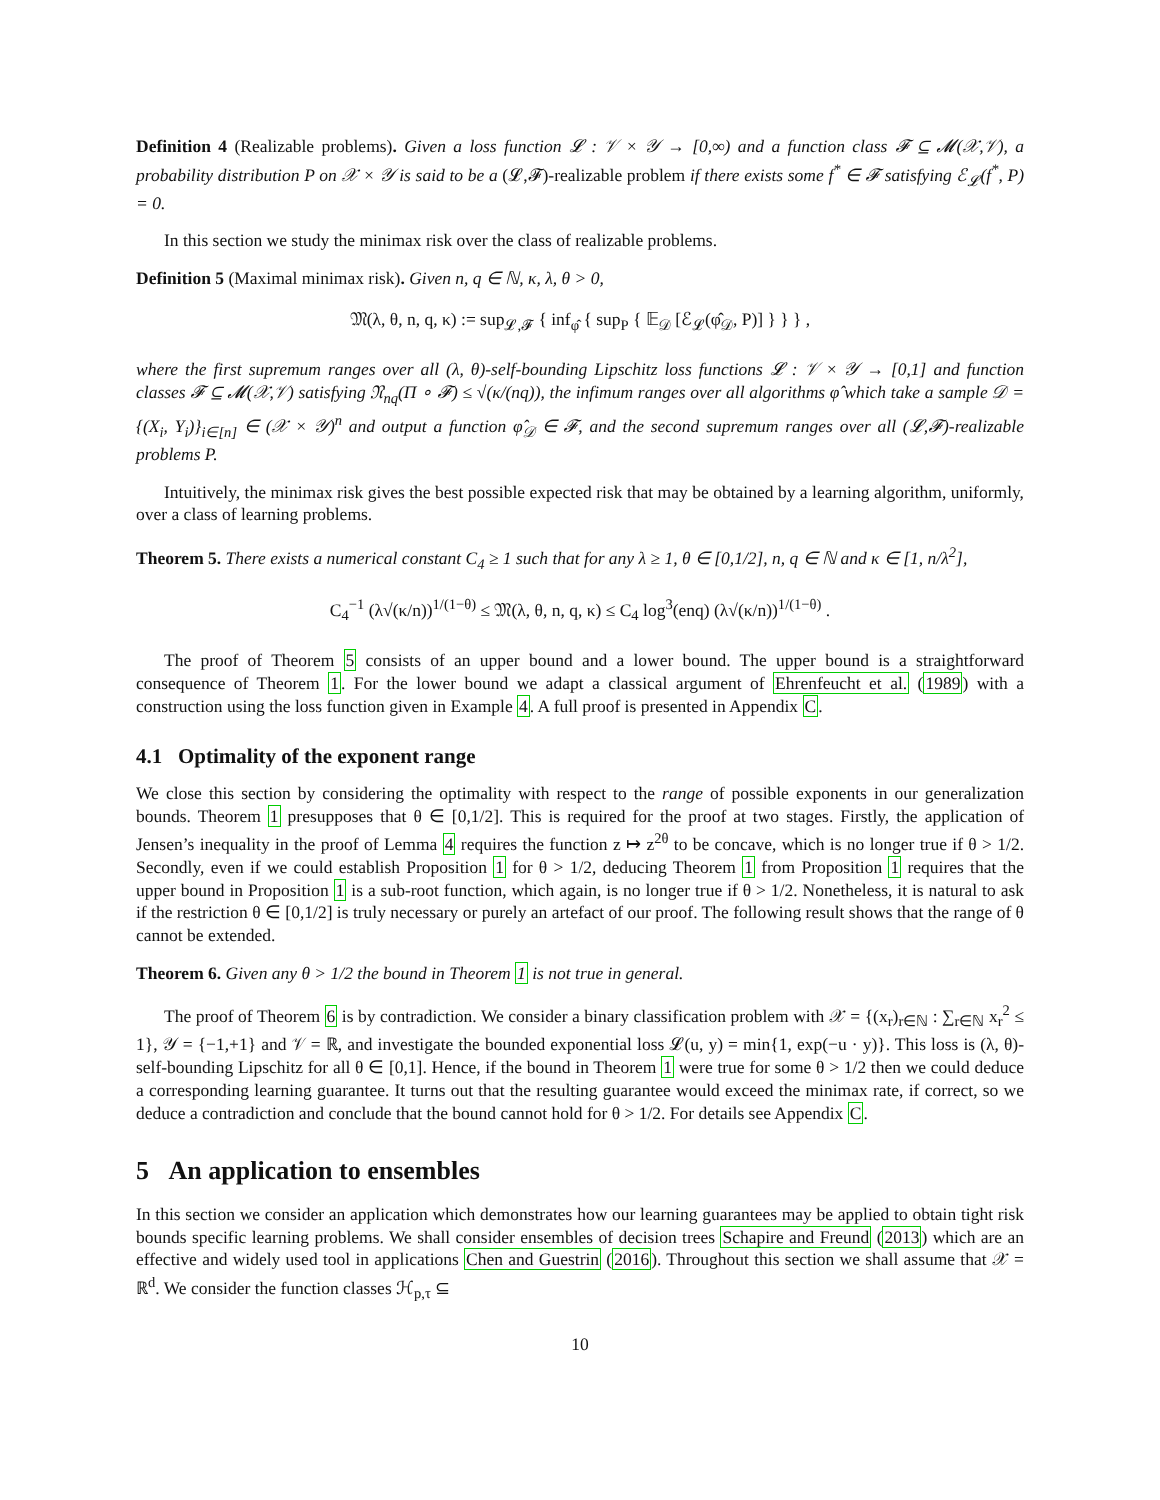Definition 4 (Realizable problems). Given a loss function 𝓛 : 𝒱 × 𝒴 → [0,∞) and a function class 𝓕 ⊆ 𝓜(𝒳,𝒱), a probability distribution P on 𝒳 × 𝒴 is said to be a (𝓛,𝓕)-realizable problem if there exists some f<sup>*</sup> ∈ 𝓕 satisfying ℰ<sub>𝓛</sub>(f<sup>*</sup>, P) = 0.
In this section we study the minimax risk over the class of realizable problems.
Definition 5 (Maximal minimax risk). Given n, q ∈ ℕ, κ, λ, θ > 0,
𝔐(λ, θ, n, q, κ) := sup<sub>𝓛,𝓕</sub> { inf<sub>φ̂</sub> { sup<sub>P</sub> { 𝔼<sub>𝒟</sub> [ℰ<sub>𝓛</sub>(φ̂<sub>𝒟</sub>, P)] } } } ,
where the first supremum ranges over all (λ, θ)-self-bounding Lipschitz loss functions 𝓛 : 𝒱 × 𝒴 → [0,1] and function classes 𝓕 ⊆ 𝓜(𝒳,𝒱) satisfying 𝔑<sub>nq</sub>(Π ∘ 𝓕) ≤ √(κ/(nq)), the infimum ranges over all algorithms φ̂ which take a sample 𝒟 = {(X<sub>i</sub>, Y<sub>i</sub>)}<sub>i∈[n]</sub> ∈ (𝒳 × 𝒴)<sup>n</sup> and output a function φ̂<sub>𝒟</sub> ∈ 𝓕, and the second supremum ranges over all (𝓛,𝓕)-realizable problems P.
Intuitively, the minimax risk gives the best possible expected risk that may be obtained by a learning algorithm, uniformly, over a class of learning problems.
Theorem 5. There exists a numerical constant C<sub>4</sub> ≥ 1 such that for any λ ≥ 1, θ ∈ [0,1/2], n, q ∈ ℕ and κ ∈ [1, n/λ<sup>2</sup>],
C<sub>4</sub><sup>−1</sup> (λ√(κ/n))<sup>1/(1−θ)</sup> ≤ 𝔐(λ, θ, n, q, κ) ≤ C<sub>4</sub> log<sup>3</sup>(enq) (λ√(κ/n))<sup>1/(1−θ)</sup> .
The proof of Theorem 5 consists of an upper bound and a lower bound. The upper bound is a straightforward consequence of Theorem 1. For the lower bound we adapt a classical argument of Ehrenfeucht et al. (1989) with a construction using the loss function given in Example 4. A full proof is presented in Appendix C.
4.1 Optimality of the exponent range
We close this section by considering the optimality with respect to the range of possible exponents in our generalization bounds. Theorem 1 presupposes that θ ∈ [0,1/2]. This is required for the proof at two stages. Firstly, the application of Jensen’s inequality in the proof of Lemma 4 requires the function z ↦ z<sup>2θ</sup> to be concave, which is no longer true if θ > 1/2. Secondly, even if we could establish Proposition 1 for θ > 1/2, deducing Theorem 1 from Proposition 1 requires that the upper bound in Proposition 1 is a sub-root function, which again, is no longer true if θ > 1/2. Nonetheless, it is natural to ask if the restriction θ ∈ [0,1/2] is truly necessary or purely an artefact of our proof. The following result shows that the range of θ cannot be extended.
Theorem 6. Given any θ > 1/2 the bound in Theorem 1 is not true in general.
The proof of Theorem 6 is by contradiction. We consider a binary classification problem with 𝒳 = {(x<sub>r</sub>)<sub>r∈ℕ</sub> : ∑<sub>r∈ℕ</sub> x<sub>r</sub><sup>2</sup> ≤ 1}, 𝒴 = {−1,+1} and 𝒱 = ℝ, and investigate the bounded exponential loss 𝓛(u, y) = min{1, exp(−u · y)}. This loss is (λ, θ)-self-bounding Lipschitz for all θ ∈ [0,1]. Hence, if the bound in Theorem 1 were true for some θ > 1/2 then we could deduce a corresponding learning guarantee. It turns out that the resulting guarantee would exceed the minimax rate, if correct, so we deduce a contradiction and conclude that the bound cannot hold for θ > 1/2. For details see Appendix C.
5 An application to ensembles
In this section we consider an application which demonstrates how our learning guarantees may be applied to obtain tight risk bounds specific learning problems. We shall consider ensembles of decision trees Schapire and Freund (2013) which are an effective and widely used tool in applications Chen and Guestrin (2016). Throughout this section we shall assume that 𝒳 = ℝ<sup>d</sup>. We consider the function classes ℋ<sub>p,τ</sub> ⊆
10